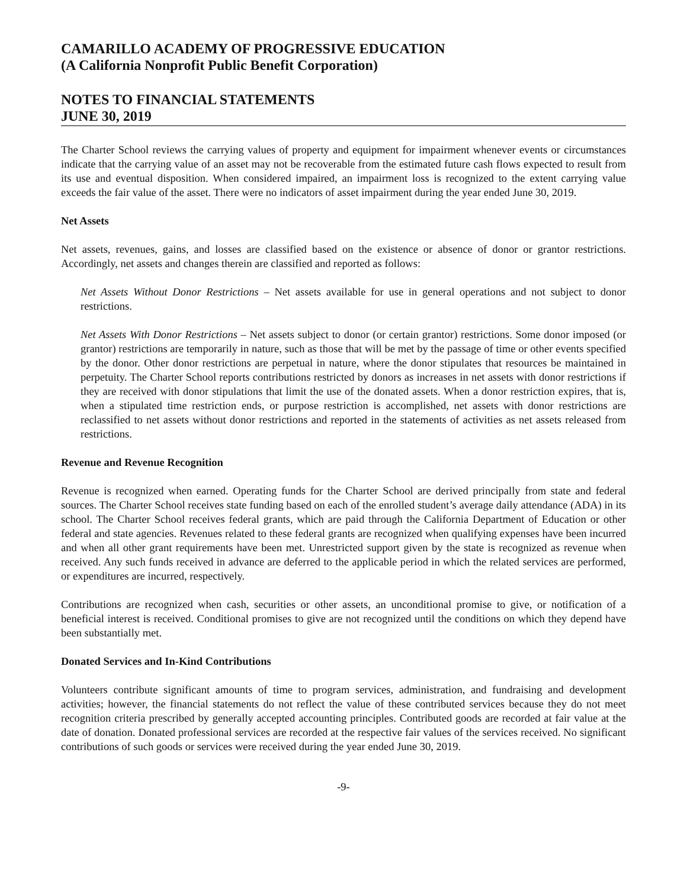CAMARILLO ACADEMY OF PROGRESSIVE EDUCATION
(A California Nonprofit Public Benefit Corporation)
NOTES TO FINANCIAL STATEMENTS
JUNE 30, 2019
The Charter School reviews the carrying values of property and equipment for impairment whenever events or circumstances indicate that the carrying value of an asset may not be recoverable from the estimated future cash flows expected to result from its use and eventual disposition. When considered impaired, an impairment loss is recognized to the extent carrying value exceeds the fair value of the asset. There were no indicators of asset impairment during the year ended June 30, 2019.
Net Assets
Net assets, revenues, gains, and losses are classified based on the existence or absence of donor or grantor restrictions. Accordingly, net assets and changes therein are classified and reported as follows:
Net Assets Without Donor Restrictions – Net assets available for use in general operations and not subject to donor restrictions.
Net Assets With Donor Restrictions – Net assets subject to donor (or certain grantor) restrictions. Some donor imposed (or grantor) restrictions are temporarily in nature, such as those that will be met by the passage of time or other events specified by the donor. Other donor restrictions are perpetual in nature, where the donor stipulates that resources be maintained in perpetuity. The Charter School reports contributions restricted by donors as increases in net assets with donor restrictions if they are received with donor stipulations that limit the use of the donated assets. When a donor restriction expires, that is, when a stipulated time restriction ends, or purpose restriction is accomplished, net assets with donor restrictions are reclassified to net assets without donor restrictions and reported in the statements of activities as net assets released from restrictions.
Revenue and Revenue Recognition
Revenue is recognized when earned. Operating funds for the Charter School are derived principally from state and federal sources. The Charter School receives state funding based on each of the enrolled student’s average daily attendance (ADA) in its school. The Charter School receives federal grants, which are paid through the California Department of Education or other federal and state agencies. Revenues related to these federal grants are recognized when qualifying expenses have been incurred and when all other grant requirements have been met. Unrestricted support given by the state is recognized as revenue when received. Any such funds received in advance are deferred to the applicable period in which the related services are performed, or expenditures are incurred, respectively.
Contributions are recognized when cash, securities or other assets, an unconditional promise to give, or notification of a beneficial interest is received. Conditional promises to give are not recognized until the conditions on which they depend have been substantially met.
Donated Services and In-Kind Contributions
Volunteers contribute significant amounts of time to program services, administration, and fundraising and development activities; however, the financial statements do not reflect the value of these contributed services because they do not meet recognition criteria prescribed by generally accepted accounting principles. Contributed goods are recorded at fair value at the date of donation. Donated professional services are recorded at the respective fair values of the services received. No significant contributions of such goods or services were received during the year ended June 30, 2019.
-9-